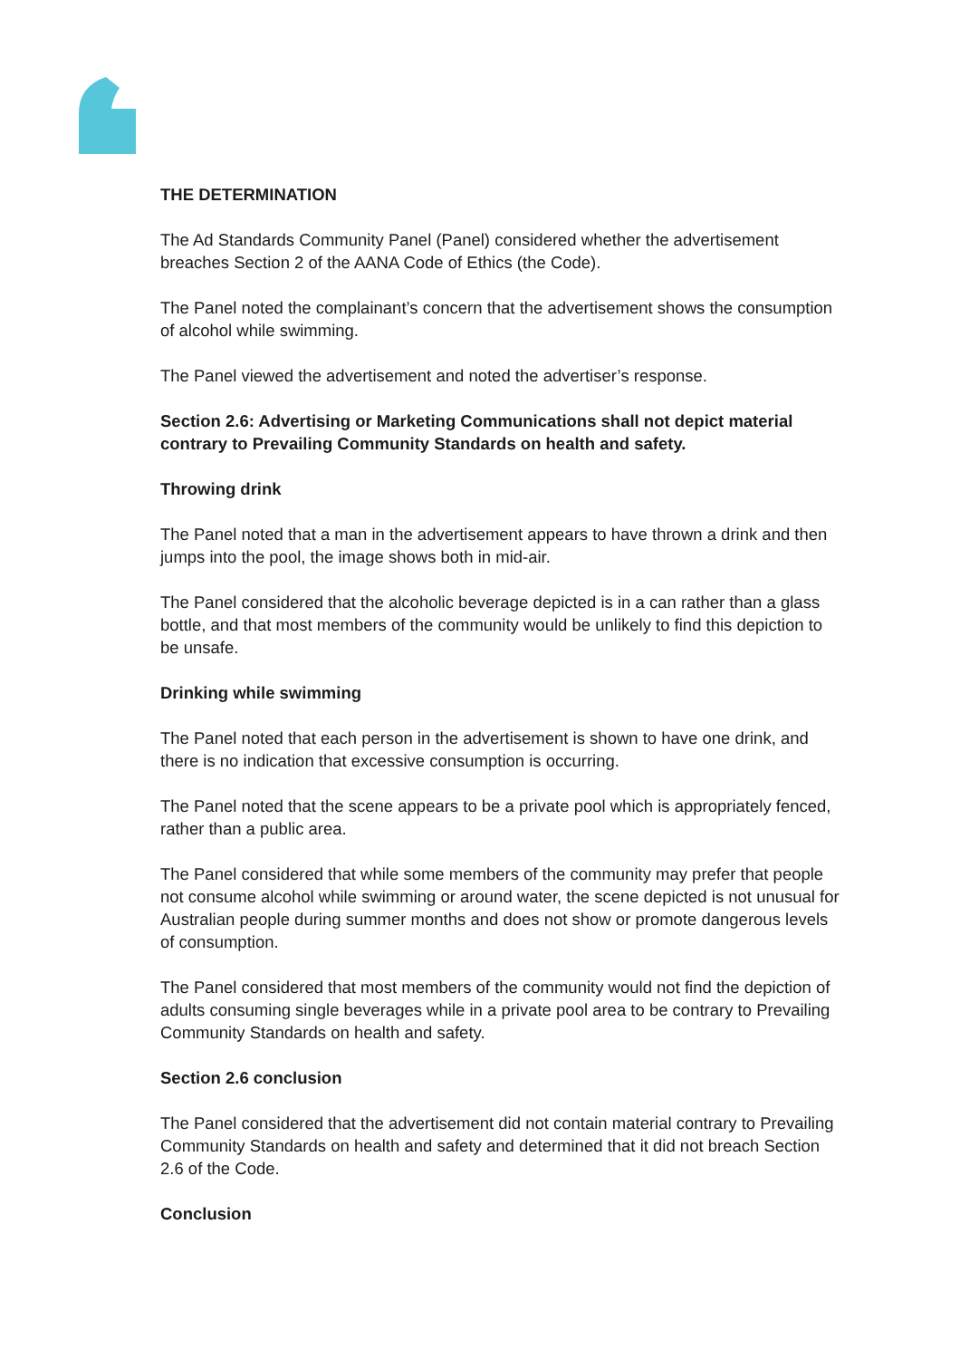THE DETERMINATION
The Ad Standards Community Panel (Panel) considered whether the advertisement breaches Section 2 of the AANA Code of Ethics (the Code).
The Panel noted the complainant’s concern that the advertisement shows the consumption of alcohol while swimming.
The Panel viewed the advertisement and noted the advertiser’s response.
Section 2.6: Advertising or Marketing Communications shall not depict material contrary to Prevailing Community Standards on health and safety.
Throwing drink
The Panel noted that a man in the advertisement appears to have thrown a drink and then jumps into the pool, the image shows both in mid-air.
The Panel considered that the alcoholic beverage depicted is in a can rather than a glass bottle, and that most members of the community would be unlikely to find this depiction to be unsafe.
Drinking while swimming
The Panel noted that each person in the advertisement is shown to have one drink, and there is no indication that excessive consumption is occurring.
The Panel noted that the scene appears to be a private pool which is appropriately fenced, rather than a public area.
The Panel considered that while some members of the community may prefer that people not consume alcohol while swimming or around water, the scene depicted is not unusual for Australian people during summer months and does not show or promote dangerous levels of consumption.
The Panel considered that most members of the community would not find the depiction of adults consuming single beverages while in a private pool area to be contrary to Prevailing Community Standards on health and safety.
Section 2.6 conclusion
The Panel considered that the advertisement did not contain material contrary to Prevailing Community Standards on health and safety and determined that it did not breach Section 2.6 of the Code.
Conclusion